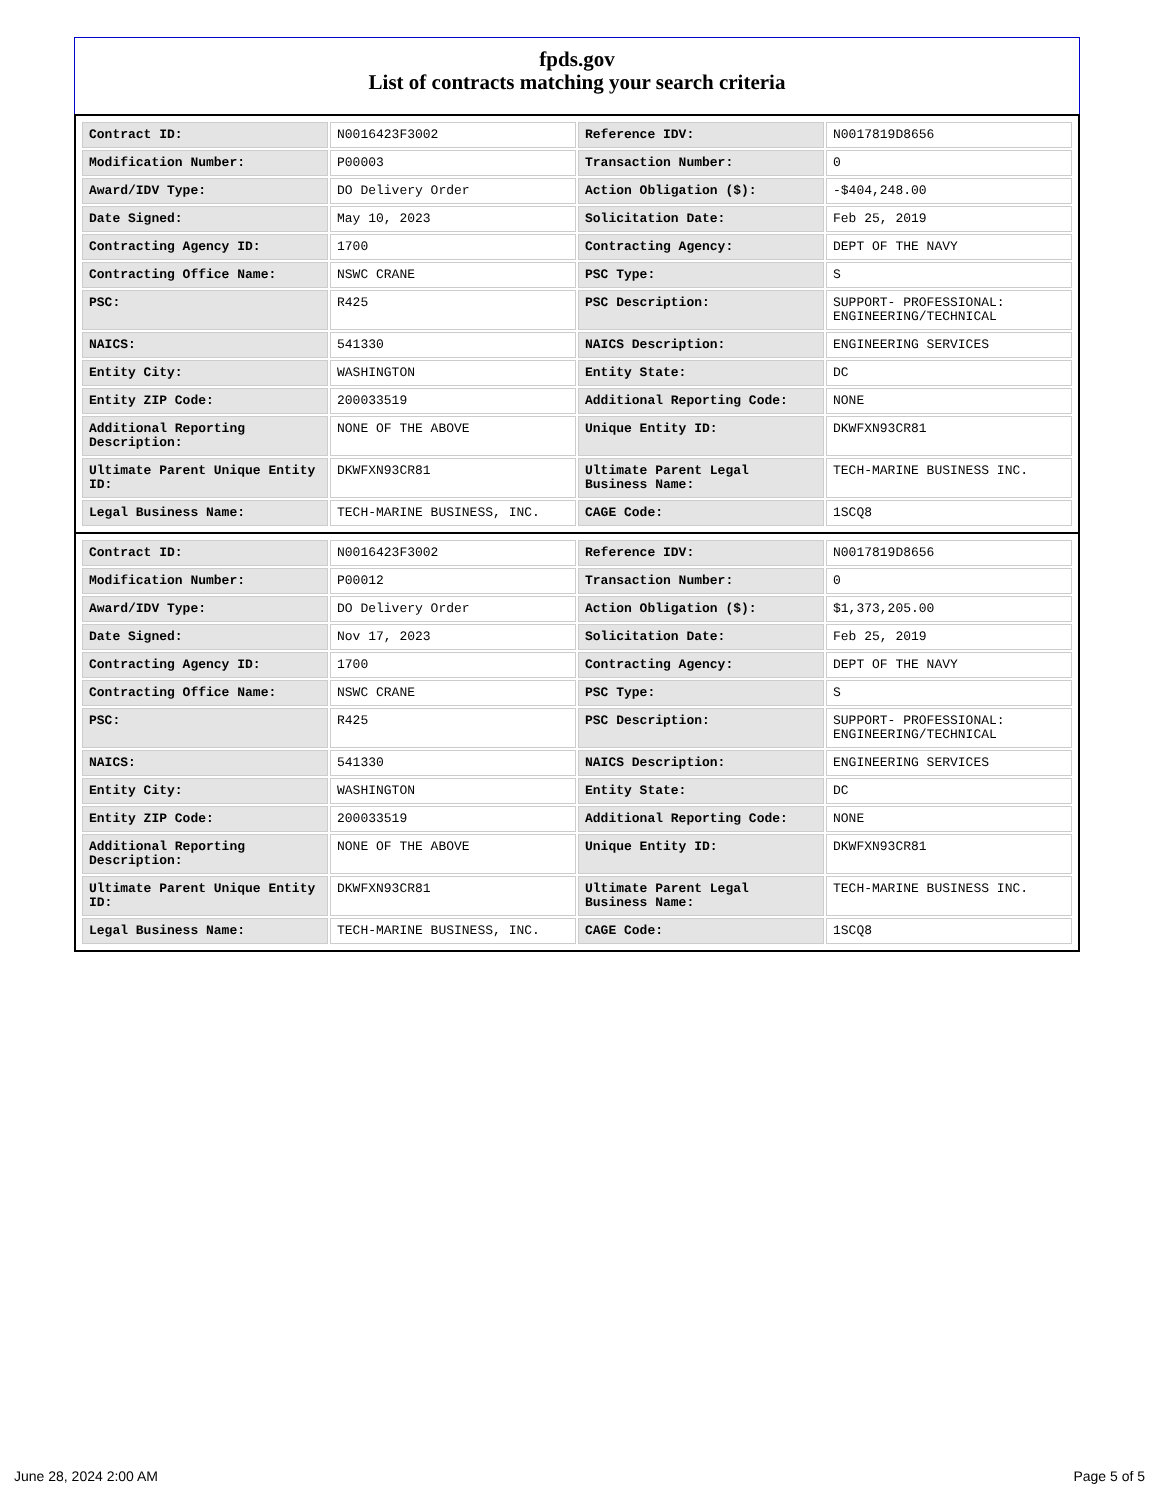fpds.gov
List of contracts matching your search criteria
| Contract ID: | N0016423F3002 | Reference IDV: | N0017819D8656 |
| Modification Number: | P00003 | Transaction Number: | 0 |
| Award/IDV Type: | DO Delivery Order | Action Obligation ($): | -$404,248.00 |
| Date Signed: | May 10, 2023 | Solicitation Date: | Feb 25, 2019 |
| Contracting Agency ID: | 1700 | Contracting Agency: | DEPT OF THE NAVY |
| Contracting Office Name: | NSWC CRANE | PSC Type: | S |
| PSC: | R425 | PSC Description: | SUPPORT- PROFESSIONAL: ENGINEERING/TECHNICAL |
| NAICS: | 541330 | NAICS Description: | ENGINEERING SERVICES |
| Entity City: | WASHINGTON | Entity State: | DC |
| Entity ZIP Code: | 200033519 | Additional Reporting Code: | NONE |
| Additional Reporting Description: | NONE OF THE ABOVE | Unique Entity ID: | DKWFXN93CR81 |
| Ultimate Parent Unique Entity ID: | DKWFXN93CR81 | Ultimate Parent Legal Business Name: | TECH-MARINE BUSINESS INC. |
| Legal Business Name: | TECH-MARINE BUSINESS, INC. | CAGE Code: | 1SCQ8 |
| Contract ID: | N0016423F3002 | Reference IDV: | N0017819D8656 |
| Modification Number: | P00012 | Transaction Number: | 0 |
| Award/IDV Type: | DO Delivery Order | Action Obligation ($): | $1,373,205.00 |
| Date Signed: | Nov 17, 2023 | Solicitation Date: | Feb 25, 2019 |
| Contracting Agency ID: | 1700 | Contracting Agency: | DEPT OF THE NAVY |
| Contracting Office Name: | NSWC CRANE | PSC Type: | S |
| PSC: | R425 | PSC Description: | SUPPORT- PROFESSIONAL: ENGINEERING/TECHNICAL |
| NAICS: | 541330 | NAICS Description: | ENGINEERING SERVICES |
| Entity City: | WASHINGTON | Entity State: | DC |
| Entity ZIP Code: | 200033519 | Additional Reporting Code: | NONE |
| Additional Reporting Description: | NONE OF THE ABOVE | Unique Entity ID: | DKWFXN93CR81 |
| Ultimate Parent Unique Entity ID: | DKWFXN93CR81 | Ultimate Parent Legal Business Name: | TECH-MARINE BUSINESS INC. |
| Legal Business Name: | TECH-MARINE BUSINESS, INC. | CAGE Code: | 1SCQ8 |
June 28, 2024 2:00 AM Page 5 of 5